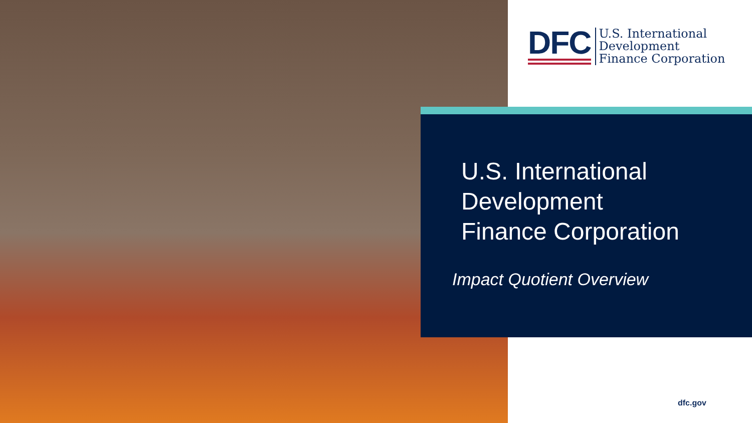DFC
U.S. International
Development
Finance Corporation
U.S. International
Development
Finance Corporation
Impact Quotient Overview
dfc.gov